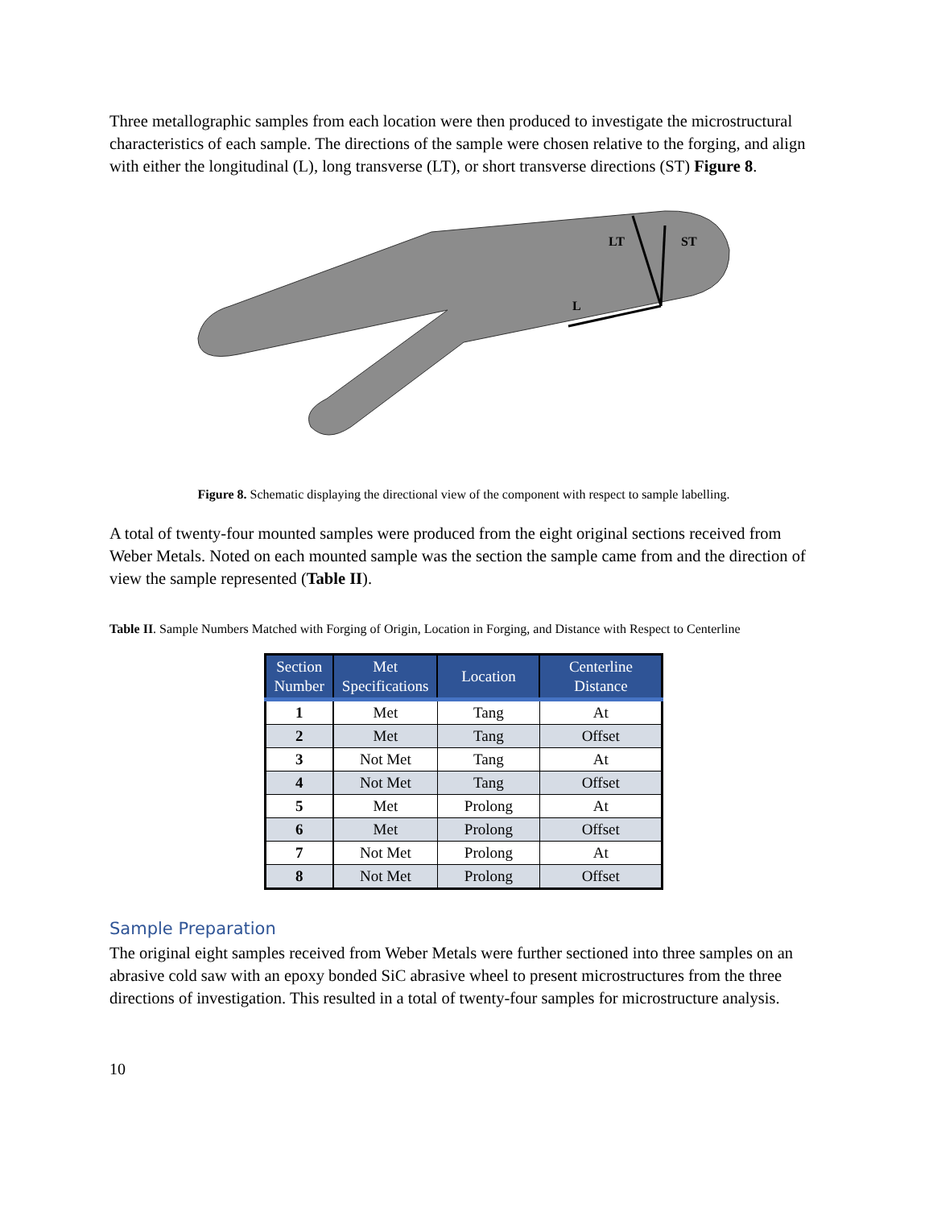Three metallographic samples from each location were then produced to investigate the microstructural characteristics of each sample. The directions of the sample were chosen relative to the forging, and align with either the longitudinal (L), long transverse (LT), or short transverse directions (ST) Figure 8.
LT
ST
L
Figure 8. Schematic displaying the directional view of the component with respect to sample labelling.
A total of twenty-four mounted samples were produced from the eight original sections received from Weber Metals. Noted on each mounted sample was the section the sample came from and the direction of view the sample represented (Table II).
Table II. Sample Numbers Matched with Forging of Origin, Location in Forging, and Distance with Respect to Centerline
| Section Number | Met Specifications | Location | Centerline Distance |
| --- | --- | --- | --- |
| 1 | Met | Tang | At |
| 2 | Met | Tang | Offset |
| 3 | Not Met | Tang | At |
| 4 | Not Met | Tang | Offset |
| 5 | Met | Prolong | At |
| 6 | Met | Prolong | Offset |
| 7 | Not Met | Prolong | At |
| 8 | Not Met | Prolong | Offset |
Sample Preparation
The original eight samples received from Weber Metals were further sectioned into three samples on an abrasive cold saw with an epoxy bonded SiC abrasive wheel to present microstructures from the three directions of investigation. This resulted in a total of twenty-four samples for microstructure analysis.
10